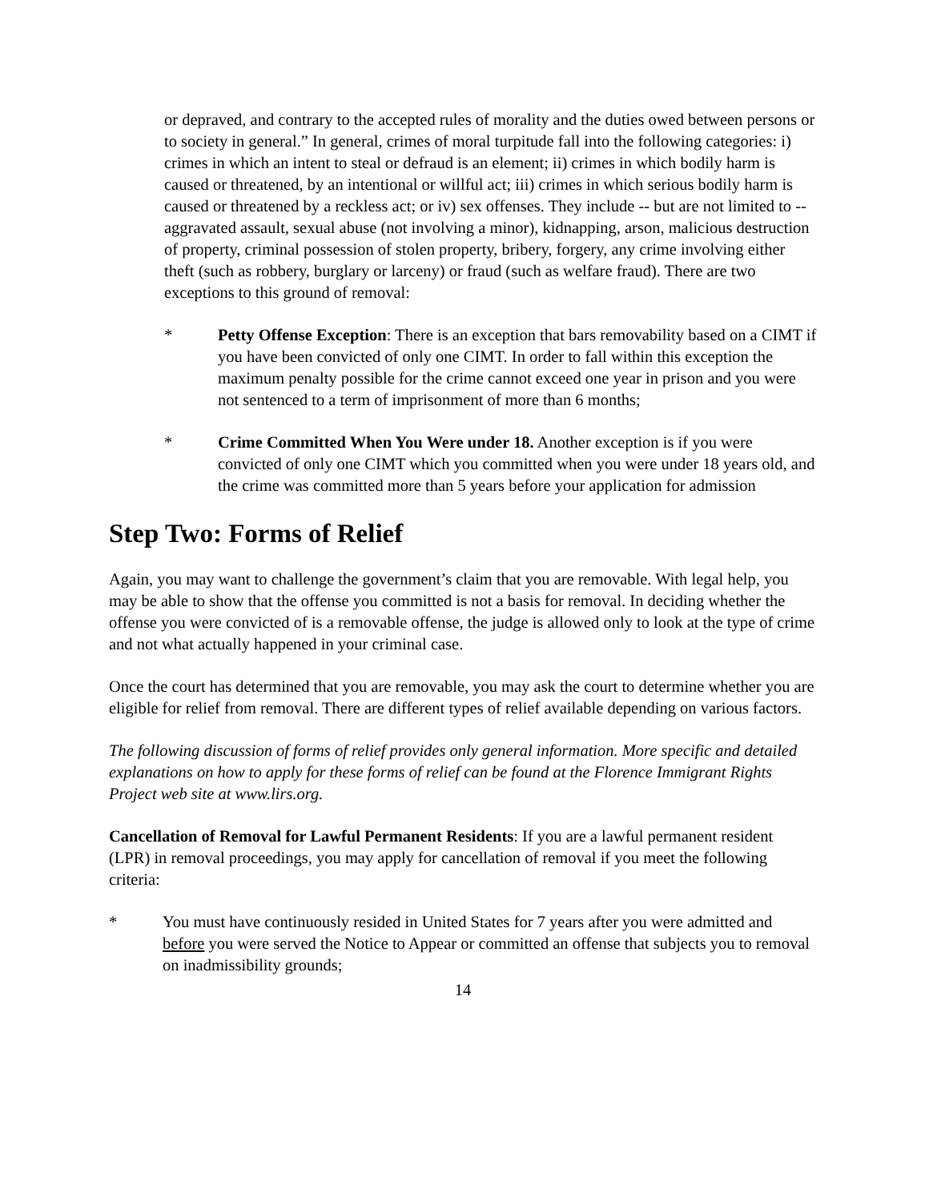or depraved, and contrary to the accepted rules of morality and the duties owed between persons or to society in general.” In general, crimes of moral turpitude fall into the following categories: i) crimes in which an intent to steal or defraud is an element; ii) crimes in which bodily harm is caused or threatened, by an intentional or willful act; iii) crimes in which serious bodily harm is caused or threatened by a reckless act; or iv) sex offenses. They include -- but are not limited to -- aggravated assault, sexual abuse (not involving a minor), kidnapping, arson, malicious destruction of property, criminal possession of stolen property, bribery, forgery, any crime involving either theft (such as robbery, burglary or larceny) or fraud (such as welfare fraud). There are two exceptions to this ground of removal:
* Petty Offense Exception: There is an exception that bars removability based on a CIMT if you have been convicted of only one CIMT. In order to fall within this exception the maximum penalty possible for the crime cannot exceed one year in prison and you were not sentenced to a term of imprisonment of more than 6 months;
* Crime Committed When You Were under 18. Another exception is if you were convicted of only one CIMT which you committed when you were under 18 years old, and the crime was committed more than 5 years before your application for admission
Step Two: Forms of Relief
Again, you may want to challenge the government’s claim that you are removable. With legal help, you may be able to show that the offense you committed is not a basis for removal. In deciding whether the offense you were convicted of is a removable offense, the judge is allowed only to look at the type of crime and not what actually happened in your criminal case.
Once the court has determined that you are removable, you may ask the court to determine whether you are eligible for relief from removal. There are different types of relief available depending on various factors.
The following discussion of forms of relief provides only general information. More specific and detailed explanations on how to apply for these forms of relief can be found at the Florence Immigrant Rights Project web site at www.lirs.org.
Cancellation of Removal for Lawful Permanent Residents: If you are a lawful permanent resident (LPR) in removal proceedings, you may apply for cancellation of removal if you meet the following criteria:
* You must have continuously resided in United States for 7 years after you were admitted and before you were served the Notice to Appear or committed an offense that subjects you to removal on inadmissibility grounds;
14